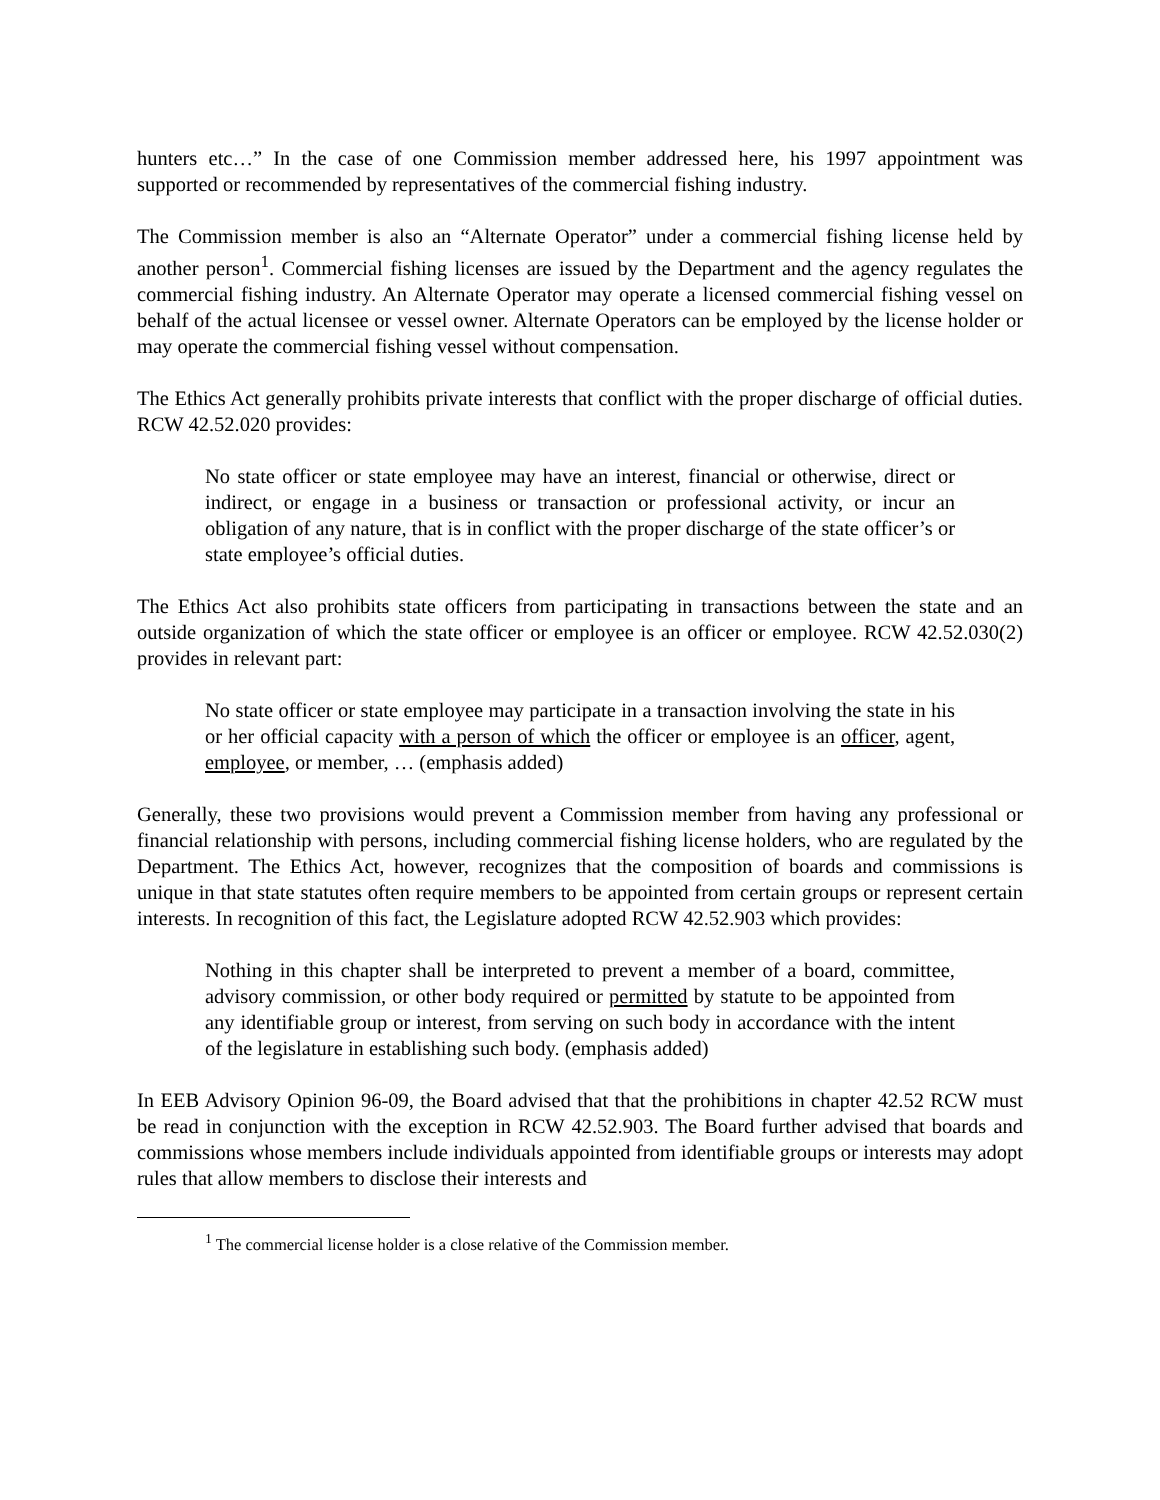hunters etc…” In the case of one Commission member addressed here, his 1997 appointment was supported or recommended by representatives of the commercial fishing industry.
The Commission member is also an “Alternate Operator” under a commercial fishing license held by another person<sup>1</sup>. Commercial fishing licenses are issued by the Department and the agency regulates the commercial fishing industry. An Alternate Operator may operate a licensed commercial fishing vessel on behalf of the actual licensee or vessel owner. Alternate Operators can be employed by the license holder or may operate the commercial fishing vessel without compensation.
The Ethics Act generally prohibits private interests that conflict with the proper discharge of official duties. RCW 42.52.020 provides:
No state officer or state employee may have an interest, financial or otherwise, direct or indirect, or engage in a business or transaction or professional activity, or incur an obligation of any nature, that is in conflict with the proper discharge of the state officer’s or state employee’s official duties.
The Ethics Act also prohibits state officers from participating in transactions between the state and an outside organization of which the state officer or employee is an officer or employee. RCW 42.52.030(2) provides in relevant part:
No state officer or state employee may participate in a transaction involving the state in his or her official capacity with a person of which the officer or employee is an officer, agent, employee, or member, … (emphasis added)
Generally, these two provisions would prevent a Commission member from having any professional or financial relationship with persons, including commercial fishing license holders, who are regulated by the Department. The Ethics Act, however, recognizes that the composition of boards and commissions is unique in that state statutes often require members to be appointed from certain groups or represent certain interests. In recognition of this fact, the Legislature adopted RCW 42.52.903 which provides:
Nothing in this chapter shall be interpreted to prevent a member of a board, committee, advisory commission, or other body required or permitted by statute to be appointed from any identifiable group or interest, from serving on such body in accordance with the intent of the legislature in establishing such body. (emphasis added)
In EEB Advisory Opinion 96-09, the Board advised that that the prohibitions in chapter 42.52 RCW must be read in conjunction with the exception in RCW 42.52.903. The Board further advised that boards and commissions whose members include individuals appointed from identifiable groups or interests may adopt rules that allow members to disclose their interests and
<sup>1</sup> The commercial license holder is a close relative of the Commission member.